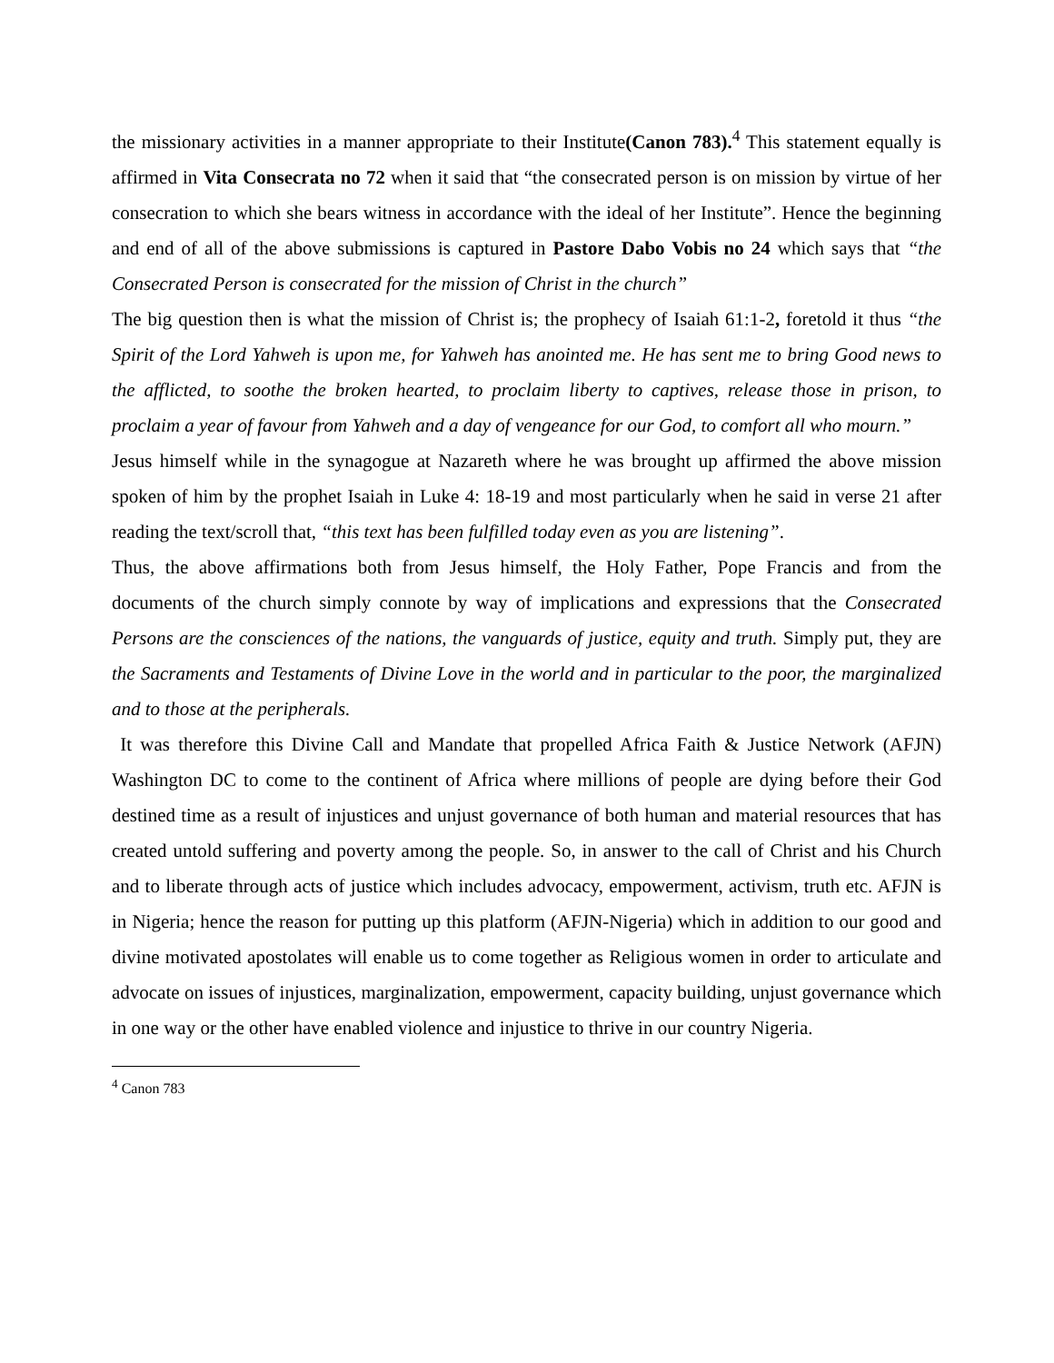the missionary activities in a manner appropriate to their Institute(Canon 783).<sup>4</sup> This statement equally is affirmed in Vita Consecrata no 72 when it said that “the consecrated person is on mission by virtue of her consecration to which she bears witness in accordance with the ideal of her Institute”. Hence the beginning and end of all of the above submissions is captured in Pastore Dabo Vobis no 24 which says that “the Consecrated Person is consecrated for the mission of Christ in the church”
The big question then is what the mission of Christ is; the prophecy of Isaiah 61:1-2, foretold it thus “the Spirit of the Lord Yahweh is upon me, for Yahweh has anointed me. He has sent me to bring Good news to the afflicted, to soothe the broken hearted, to proclaim liberty to captives, release those in prison, to proclaim a year of favour from Yahweh and a day of vengeance for our God, to comfort all who mourn.”
Jesus himself while in the synagogue at Nazareth where he was brought up affirmed the above mission spoken of him by the prophet Isaiah in Luke 4: 18-19 and most particularly when he said in verse 21 after reading the text/scroll that, “this text has been fulfilled today even as you are listening”.
Thus, the above affirmations both from Jesus himself, the Holy Father, Pope Francis and from the documents of the church simply connote by way of implications and expressions that the Consecrated Persons are the consciences of the nations, the vanguards of justice, equity and truth. Simply put, they are the Sacraments and Testaments of Divine Love in the world and in particular to the poor, the marginalized and to those at the peripherals.
It was therefore this Divine Call and Mandate that propelled Africa Faith & Justice Network (AFJN) Washington DC to come to the continent of Africa where millions of people are dying before their God destined time as a result of injustices and unjust governance of both human and material resources that has created untold suffering and poverty among the people. So, in answer to the call of Christ and his Church and to liberate through acts of justice which includes advocacy, empowerment, activism, truth etc. AFJN is in Nigeria; hence the reason for putting up this platform (AFJN-Nigeria) which in addition to our good and divine motivated apostolates will enable us to come together as Religious women in order to articulate and advocate on issues of injustices, marginalization, empowerment, capacity building, unjust governance which in one way or the other have enabled violence and injustice to thrive in our country Nigeria.
<sup>4</sup> Canon 783